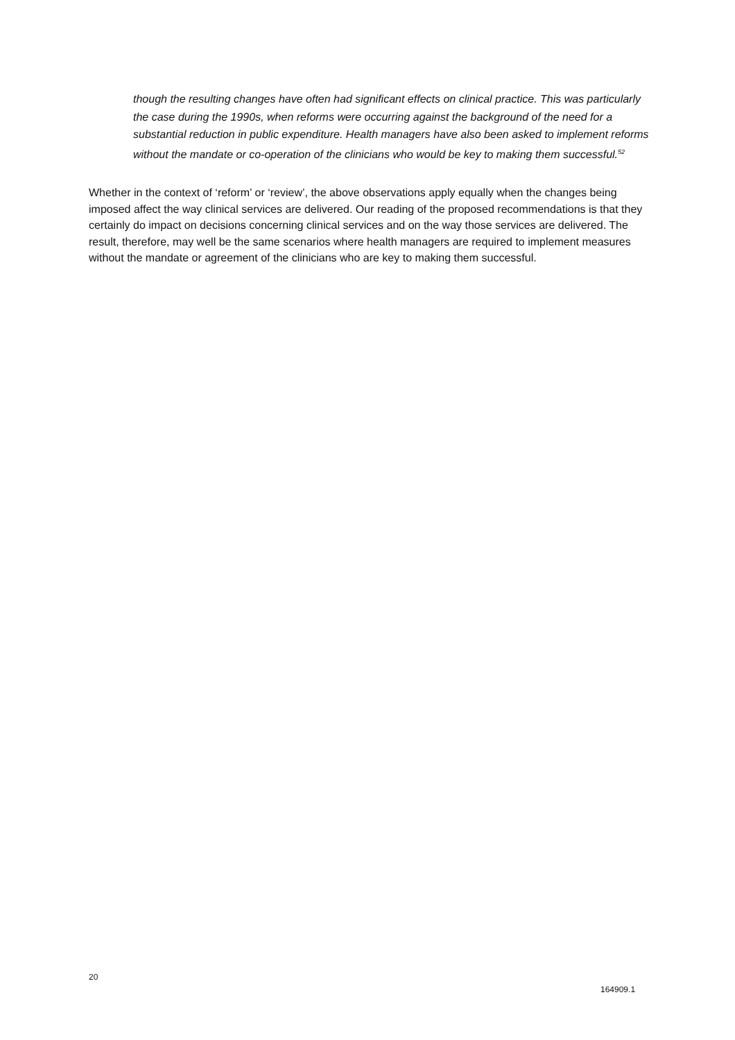though the resulting changes have often had significant effects on clinical practice. This was particularly the case during the 1990s, when reforms were occurring against the background of the need for a substantial reduction in public expenditure. Health managers have also been asked to implement reforms without the mandate or co-operation of the clinicians who would be key to making them successful.<sup>52</sup>
Whether in the context of ‘reform’ or ‘review’, the above observations apply equally when the changes being imposed affect the way clinical services are delivered. Our reading of the proposed recommendations is that they certainly do impact on decisions concerning clinical services and on the way those services are delivered. The result, therefore, may well be the same scenarios where health managers are required to implement measures without the mandate or agreement of the clinicians who are key to making them successful.
20
164909.1